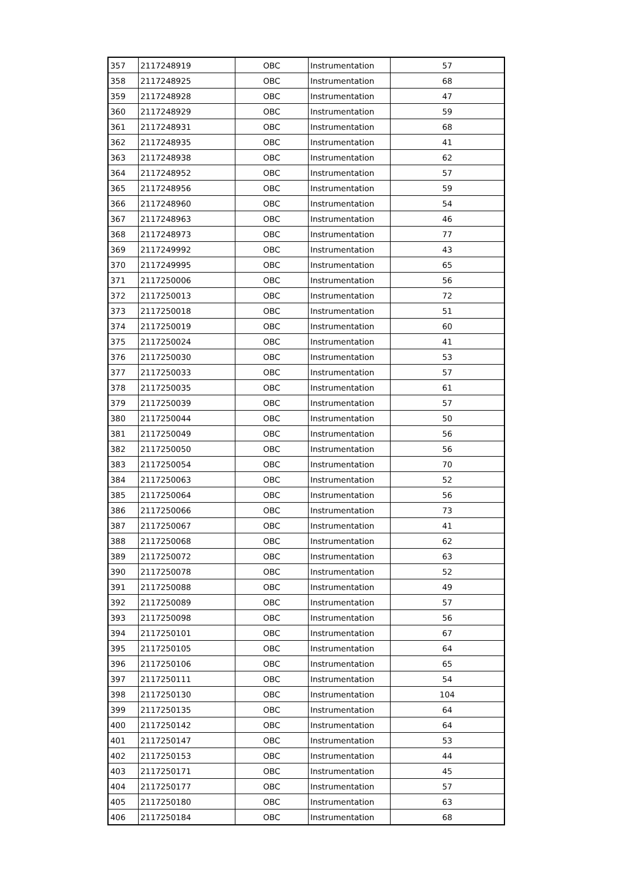| 357 | 2117248919 | OBC | Instrumentation | 57 |
| 358 | 2117248925 | OBC | Instrumentation | 68 |
| 359 | 2117248928 | OBC | Instrumentation | 47 |
| 360 | 2117248929 | OBC | Instrumentation | 59 |
| 361 | 2117248931 | OBC | Instrumentation | 68 |
| 362 | 2117248935 | OBC | Instrumentation | 41 |
| 363 | 2117248938 | OBC | Instrumentation | 62 |
| 364 | 2117248952 | OBC | Instrumentation | 57 |
| 365 | 2117248956 | OBC | Instrumentation | 59 |
| 366 | 2117248960 | OBC | Instrumentation | 54 |
| 367 | 2117248963 | OBC | Instrumentation | 46 |
| 368 | 2117248973 | OBC | Instrumentation | 77 |
| 369 | 2117249992 | OBC | Instrumentation | 43 |
| 370 | 2117249995 | OBC | Instrumentation | 65 |
| 371 | 2117250006 | OBC | Instrumentation | 56 |
| 372 | 2117250013 | OBC | Instrumentation | 72 |
| 373 | 2117250018 | OBC | Instrumentation | 51 |
| 374 | 2117250019 | OBC | Instrumentation | 60 |
| 375 | 2117250024 | OBC | Instrumentation | 41 |
| 376 | 2117250030 | OBC | Instrumentation | 53 |
| 377 | 2117250033 | OBC | Instrumentation | 57 |
| 378 | 2117250035 | OBC | Instrumentation | 61 |
| 379 | 2117250039 | OBC | Instrumentation | 57 |
| 380 | 2117250044 | OBC | Instrumentation | 50 |
| 381 | 2117250049 | OBC | Instrumentation | 56 |
| 382 | 2117250050 | OBC | Instrumentation | 56 |
| 383 | 2117250054 | OBC | Instrumentation | 70 |
| 384 | 2117250063 | OBC | Instrumentation | 52 |
| 385 | 2117250064 | OBC | Instrumentation | 56 |
| 386 | 2117250066 | OBC | Instrumentation | 73 |
| 387 | 2117250067 | OBC | Instrumentation | 41 |
| 388 | 2117250068 | OBC | Instrumentation | 62 |
| 389 | 2117250072 | OBC | Instrumentation | 63 |
| 390 | 2117250078 | OBC | Instrumentation | 52 |
| 391 | 2117250088 | OBC | Instrumentation | 49 |
| 392 | 2117250089 | OBC | Instrumentation | 57 |
| 393 | 2117250098 | OBC | Instrumentation | 56 |
| 394 | 2117250101 | OBC | Instrumentation | 67 |
| 395 | 2117250105 | OBC | Instrumentation | 64 |
| 396 | 2117250106 | OBC | Instrumentation | 65 |
| 397 | 2117250111 | OBC | Instrumentation | 54 |
| 398 | 2117250130 | OBC | Instrumentation | 104 |
| 399 | 2117250135 | OBC | Instrumentation | 64 |
| 400 | 2117250142 | OBC | Instrumentation | 64 |
| 401 | 2117250147 | OBC | Instrumentation | 53 |
| 402 | 2117250153 | OBC | Instrumentation | 44 |
| 403 | 2117250171 | OBC | Instrumentation | 45 |
| 404 | 2117250177 | OBC | Instrumentation | 57 |
| 405 | 2117250180 | OBC | Instrumentation | 63 |
| 406 | 2117250184 | OBC | Instrumentation | 68 |